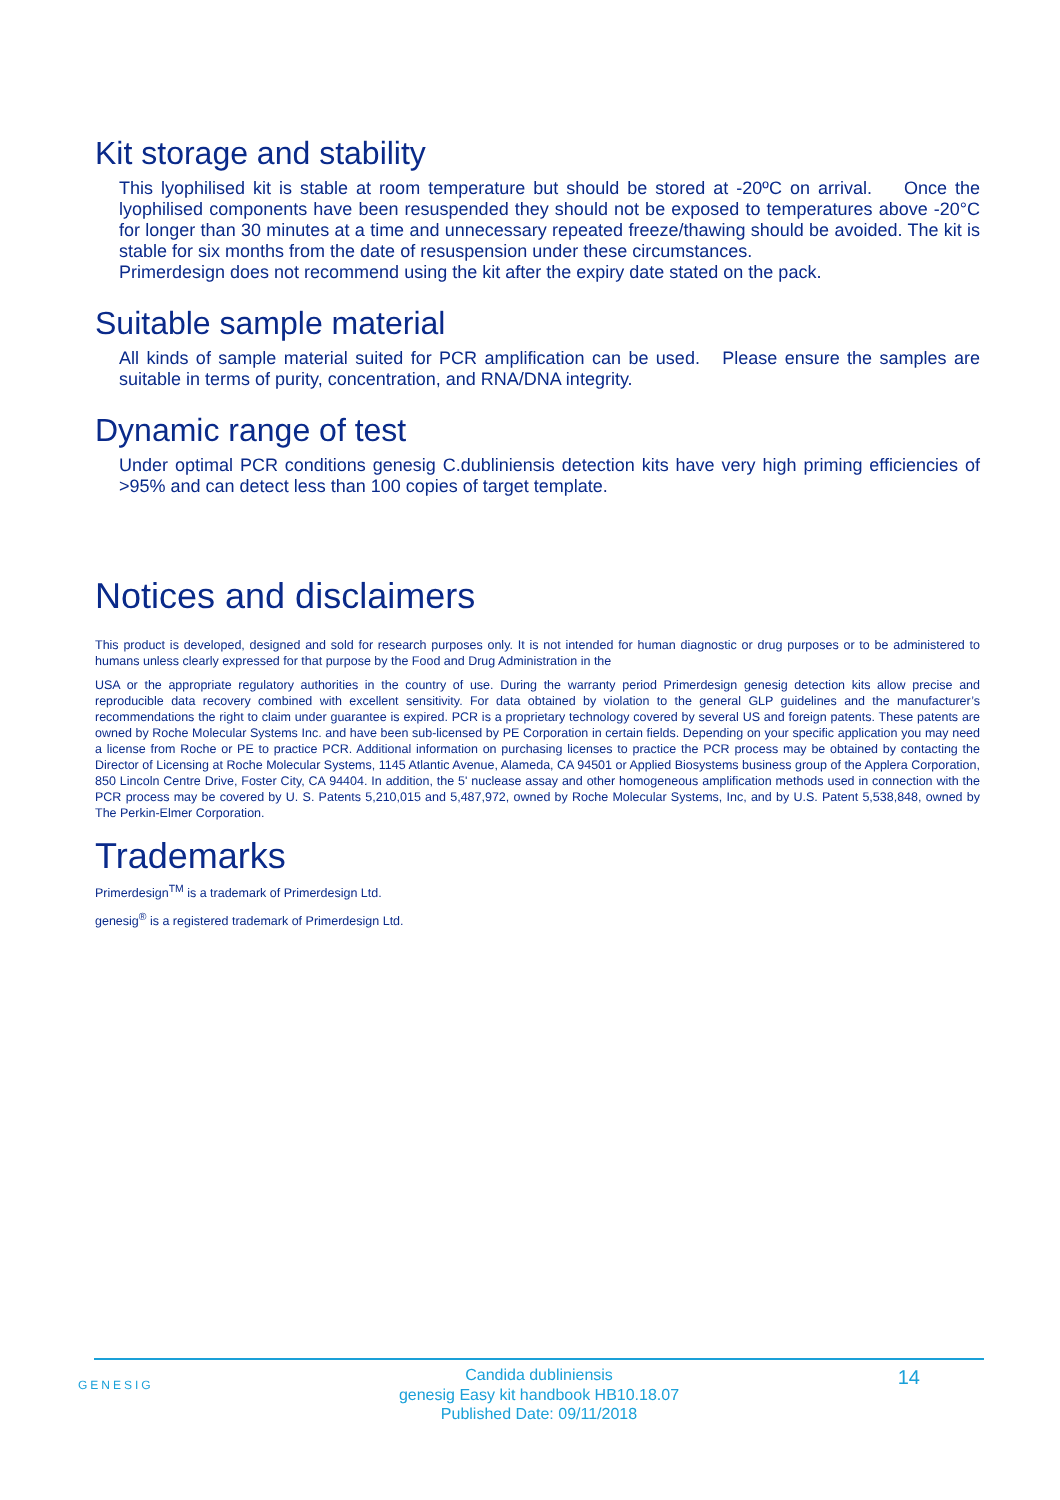Kit storage and stability
This lyophilised kit is stable at room temperature but should be stored at -20ºC on arrival. Once the lyophilised components have been resuspended they should not be exposed to temperatures above -20°C for longer than 30 minutes at a time and unnecessary repeated freeze/thawing should be avoided. The kit is stable for six months from the date of resuspension under these circumstances.
Primerdesign does not recommend using the kit after the expiry date stated on the pack.
Suitable sample material
All kinds of sample material suited for PCR amplification can be used. Please ensure the samples are suitable in terms of purity, concentration, and RNA/DNA integrity.
Dynamic range of test
Under optimal PCR conditions genesig C.dubliniensis detection kits have very high priming efficiencies of >95% and can detect less than 100 copies of target template.
Notices and disclaimers
This product is developed, designed and sold for research purposes only. It is not intended for human diagnostic or drug purposes or to be administered to humans unless clearly expressed for that purpose by the Food and Drug Administration in the
USA or the appropriate regulatory authorities in the country of use. During the warranty period Primerdesign genesig detection kits allow precise and reproducible data recovery combined with excellent sensitivity. For data obtained by violation to the general GLP guidelines and the manufacturer’s recommendations the right to claim under guarantee is expired. PCR is a proprietary technology covered by several US and foreign patents. These patents are owned by Roche Molecular Systems Inc. and have been sub-licensed by PE Corporation in certain fields. Depending on your specific application you may need a license from Roche or PE to practice PCR. Additional information on purchasing licenses to practice the PCR process may be obtained by contacting the Director of Licensing at Roche Molecular Systems, 1145 Atlantic Avenue, Alameda, CA 94501 or Applied Biosystems business group of the Applera Corporation, 850 Lincoln Centre Drive, Foster City, CA 94404. In addition, the 5' nuclease assay and other homogeneous amplification methods used in connection with the PCR process may be covered by U. S. Patents 5,210,015 and 5,487,972, owned by Roche Molecular Systems, Inc, and by U.S. Patent 5,538,848, owned by The Perkin-Elmer Corporation.
Trademarks
Primerdesign<sup>TM</sup> is a trademark of Primerdesign Ltd.
genesig<sup>®</sup> is a registered trademark of Primerdesign Ltd.
GENESIG
Candida dubliniensis
genesig Easy kit handbook HB10.18.07
Published Date: 09/11/2018
14